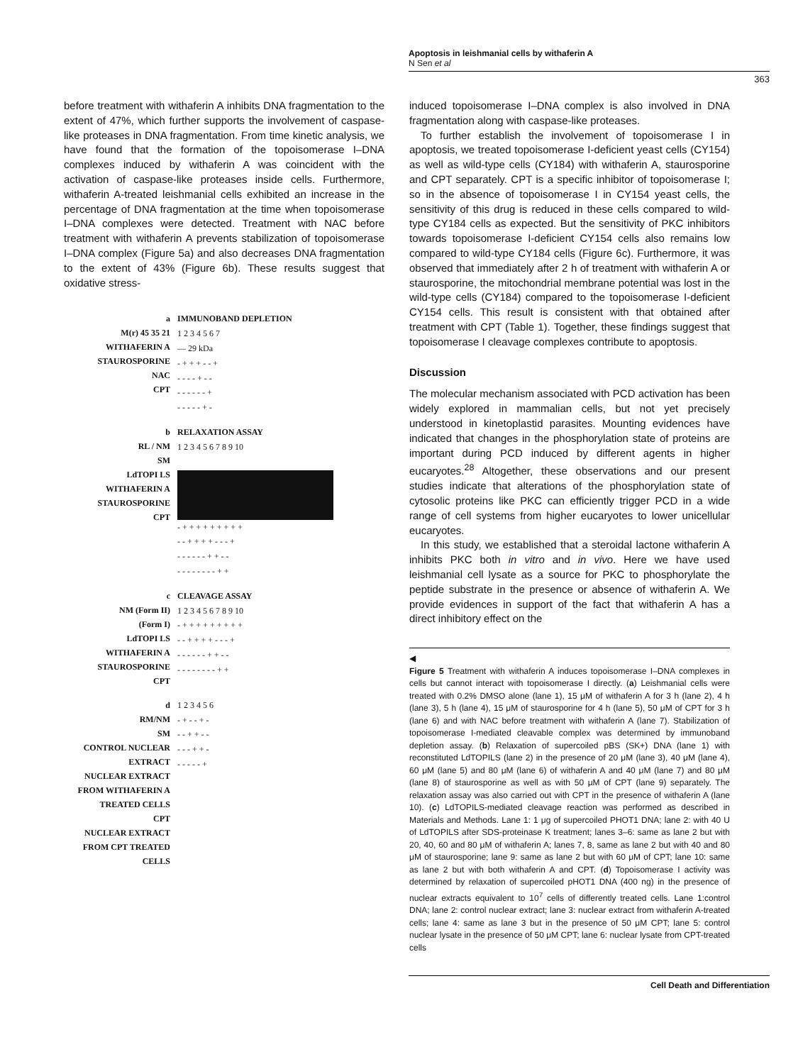Apoptosis in leishmanial cells by withaferin A
N Sen et al
363
before treatment with withaferin A inhibits DNA fragmentation to the extent of 47%, which further supports the involvement of caspase-like proteases in DNA fragmentation. From time kinetic analysis, we have found that the formation of the topoisomerase I–DNA complexes induced by withaferin A was coincident with the activation of caspase-like proteases inside cells. Furthermore, withaferin A-treated leishmanial cells exhibited an increase in the percentage of DNA fragmentation at the time when topoisomerase I–DNA complexes were detected. Treatment with NAC before treatment with withaferin A prevents stabilization of topoisomerase I–DNA complex (Figure 5a) and also decreases DNA fragmentation to the extent of 43% (Figure 6b). These results suggest that oxidative stress-
a
M(r) 45 35 21
WITHAFERIN A
STAUROSPORINE
NAC
CPT
IMMUNOBAND DEPLETION
1 2 3 4 5 6 7
— 29 kDa
- + + + - - +
- - - - + - -
- - - - - - +
- - - - - + -
b
RL / NM
SM
LdTOPI LS
WITHAFERIN A
STAUROSPORINE
CPT
RELAXATION ASSAY
1 2 3 4 5 6 7 8 9 10
- + + + + + + + + +
- - + + + + - - - +
- - - - - - + + - -
- - - - - - - - + +
c
NM (Form II)
(Form I)
LdTOPI LS
WITHAFERIN A
STAUROSPORINE
CPT
CLEAVAGE ASSAY
1 2 3 4 5 6 7 8 9 10
- + + + + + + + + +
- - + + + + - - - +
- - - - - - + + - -
- - - - - - - - + +
d
RM/NM
SM
CONTROL NUCLEAR EXTRACT
NUCLEAR EXTRACT FROM WITHAFERIN A TREATED CELLS
CPT
NUCLEAR EXTRACT FROM CPT TREATED CELLS
1 2 3 4 5 6
- + - - + -
- - + + - -
- - - + + -
- - - - - +
induced topoisomerase I–DNA complex is also involved in DNA fragmentation along with caspase-like proteases.
To further establish the involvement of topoisomerase I in apoptosis, we treated topoisomerase I-deficient yeast cells (CY154) as well as wild-type cells (CY184) with withaferin A, staurosporine and CPT separately. CPT is a specific inhibitor of topoisomerase I; so in the absence of topoisomerase I in CY154 yeast cells, the sensitivity of this drug is reduced in these cells compared to wild-type CY184 cells as expected. But the sensitivity of PKC inhibitors towards topoisomerase I-deficient CY154 cells also remains low compared to wild-type CY184 cells (Figure 6c). Furthermore, it was observed that immediately after 2 h of treatment with withaferin A or staurosporine, the mitochondrial membrane potential was lost in the wild-type cells (CY184) compared to the topoisomerase I-deficient CY154 cells. This result is consistent with that obtained after treatment with CPT (Table 1). Together, these findings suggest that topoisomerase I cleavage complexes contribute to apoptosis.
Discussion
The molecular mechanism associated with PCD activation has been widely explored in mammalian cells, but not yet precisely understood in kinetoplastid parasites. Mounting evidences have indicated that changes in the phosphorylation state of proteins are important during PCD induced by different agents in higher eucaryotes.<sup>28</sup> Altogether, these observations and our present studies indicate that alterations of the phosphorylation state of cytosolic proteins like PKC can efficiently trigger PCD in a wide range of cell systems from higher eucaryotes to lower unicellular eucaryotes.
In this study, we established that a steroidal lactone withaferin A inhibits PKC both in vitro and in vivo. Here we have used leishmanial cell lysate as a source for PKC to phosphorylate the peptide substrate in the presence or absence of withaferin A. We provide evidences in support of the fact that withaferin A has a direct inhibitory effect on the
◀
Figure 5 Treatment with withaferin A induces topoisomerase I–DNA complexes in cells but cannot interact with topoisomerase I directly. (a) Leishmanial cells were treated with 0.2% DMSO alone (lane 1), 15 μM of withaferin A for 3 h (lane 2), 4 h (lane 3), 5 h (lane 4), 15 μM of staurosporine for 4 h (lane 5), 50 μM of CPT for 3 h (lane 6) and with NAC before treatment with withaferin A (lane 7). Stabilization of topoisomerase I-mediated cleavable complex was determined by immunoband depletion assay. (b) Relaxation of supercoiled pBS (SK+) DNA (lane 1) with reconstituted LdTOPILS (lane 2) in the presence of 20 μM (lane 3), 40 μM (lane 4), 60 μM (lane 5) and 80 μM (lane 6) of withaferin A and 40 μM (lane 7) and 80 μM (lane 8) of staurosporine as well as with 50 μM of CPT (lane 9) separately. The relaxation assay was also carried out with CPT in the presence of withaferin A (lane 10). (c) LdTOPILS-mediated cleavage reaction was performed as described in Materials and Methods. Lane 1: 1 μg of supercoiled PHOT1 DNA; lane 2: with 40 U of LdTOPILS after SDS-proteinase K treatment; lanes 3–6: same as lane 2 but with 20, 40, 60 and 80 μM of withaferin A; lanes 7, 8, same as lane 2 but with 40 and 80 μM of staurosporine; lane 9: same as lane 2 but with 60 μM of CPT; lane 10: same as lane 2 but with both withaferin A and CPT. (d) Topoisomerase I activity was determined by relaxation of supercoiled pHOT1 DNA (400 ng) in the presence of nuclear extracts equivalent to 10<sup>7</sup> cells of differently treated cells. Lane 1:control DNA; lane 2: control nuclear extract; lane 3: nuclear extract from withaferin A-treated cells; lane 4: same as lane 3 but in the presence of 50 μM CPT; lane 5: control nuclear lysate in the presence of 50 μM CPT; lane 6: nuclear lysate from CPT-treated cells
Cell Death and Differentiation